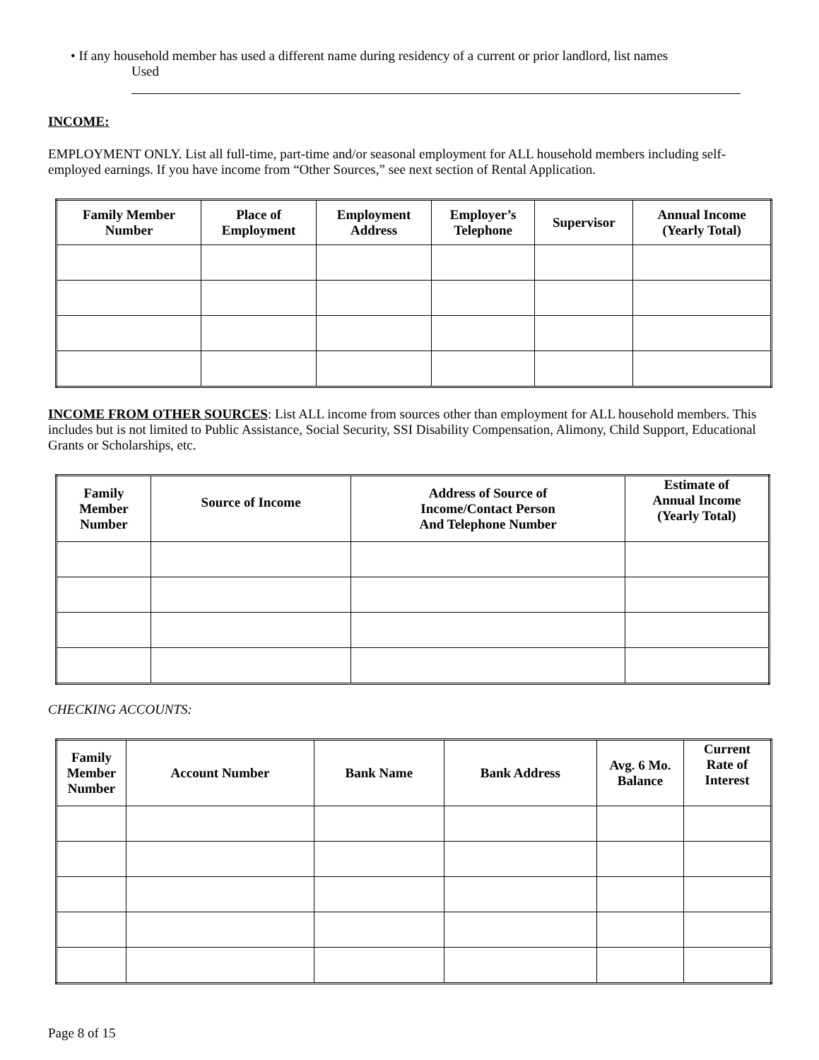• If any household member has used a different name during residency of a current or prior landlord, list names
Used
INCOME:
EMPLOYMENT ONLY. List all full-time, part-time and/or seasonal employment for ALL household members including self-employed earnings. If you have income from “Other Sources,” see next section of Rental Application.
| Family Member Number | Place of Employment | Employment Address | Employer’s Telephone | Supervisor | Annual Income (Yearly Total) |
| --- | --- | --- | --- | --- | --- |
INCOME FROM OTHER SOURCES: List ALL income from sources other than employment for ALL household members. This includes but is not limited to Public Assistance, Social Security, SSI Disability Compensation, Alimony, Child Support, Educational Grants or Scholarships, etc.
| Family Member Number | Source of Income | Address of Source of Income/Contact Person And Telephone Number | Estimate of Annual Income (Yearly Total) |
| --- | --- | --- | --- |
CHECKING ACCOUNTS:
| Family Member Number | Account Number | Bank Name | Bank Address | Avg. 6 Mo. Balance | Current Rate of Interest |
| --- | --- | --- | --- | --- | --- |
Page 8 of 15